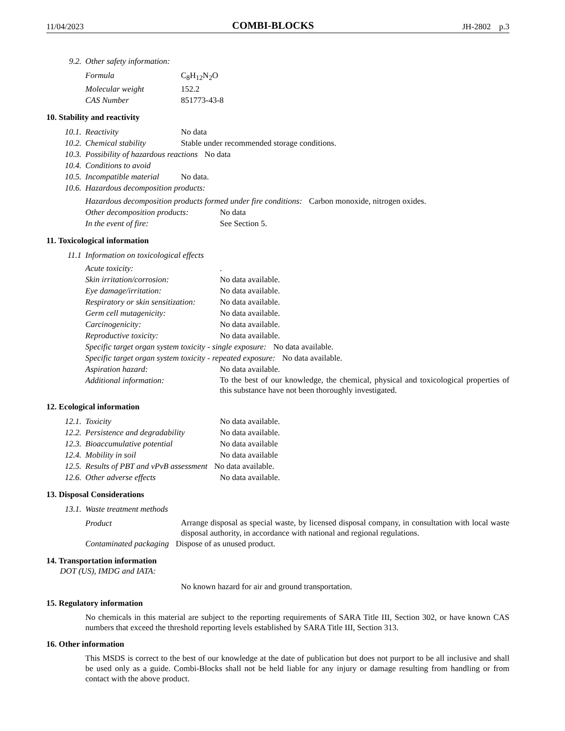11/04/2023 COMBI-BLOCKS JH-2802 p.3
9.2. Other safety information:
Formula C<sub>8</sub>H<sub>12</sub>N<sub>2</sub>O
Molecular weight 152.2
CAS Number 851773-43-8
10. Stability and reactivity
10.1. Reactivity No data
10.2. Chemical stability Stable under recommended storage conditions.
10.3. Possibility of hazardous reactions No data
10.4. Conditions to avoid
10.5. Incompatible material No data.
10.6. Hazardous decomposition products:
Hazardous decomposition products formed under fire conditions: Carbon monoxide, nitrogen oxides.
Other decomposition products: No data
In the event of fire: See Section 5.
11. Toxicological information
11.1 Information on toxicological effects
Acute toxicity:.
Skin irritation/corrosion: No data available.
Eye damage/irritation: No data available.
Respiratory or skin sensitization: No data available.
Germ cell mutagenicity: No data available.
Carcinogenicity: No data available.
Reproductive toxicity: No data available.
Specific target organ system toxicity - single exposure: No data available.
Specific target organ system toxicity - repeated exposure: No data available.
Aspiration hazard: No data available.
Additional information:
To the best of our knowledge, the chemical, physical and toxicological properties of this substance have not been thoroughly investigated.
12. Ecological information
12.1. Toxicity No data available.
12.2. Persistence and degradability No data available.
12.3. Bioaccumulative potential No data available
12.4. Mobility in soil No data available
12.5. Results of PBT and vPvB assessment No data available.
12.6. Other adverse effects No data available.
13. Disposal Considerations
13.1. Waste treatment methods
Product
Arrange disposal as special waste, by licensed disposal company, in consultation with local waste disposal authority, in accordance with national and regional regulations.
Contaminated packaging Dispose of as unused product.
14. Transportation information
DOT (US), IMDG and IATA:
No known hazard for air and ground transportation.
15. Regulatory information
No chemicals in this material are subject to the reporting requirements of SARA Title III, Section 302, or have known CAS numbers that exceed the threshold reporting levels established by SARA Title III, Section 313.
16. Other information
This MSDS is correct to the best of our knowledge at the date of publication but does not purport to be all inclusive and shall be used only as a guide. Combi-Blocks shall not be held liable for any injury or damage resulting from handling or from contact with the above product.